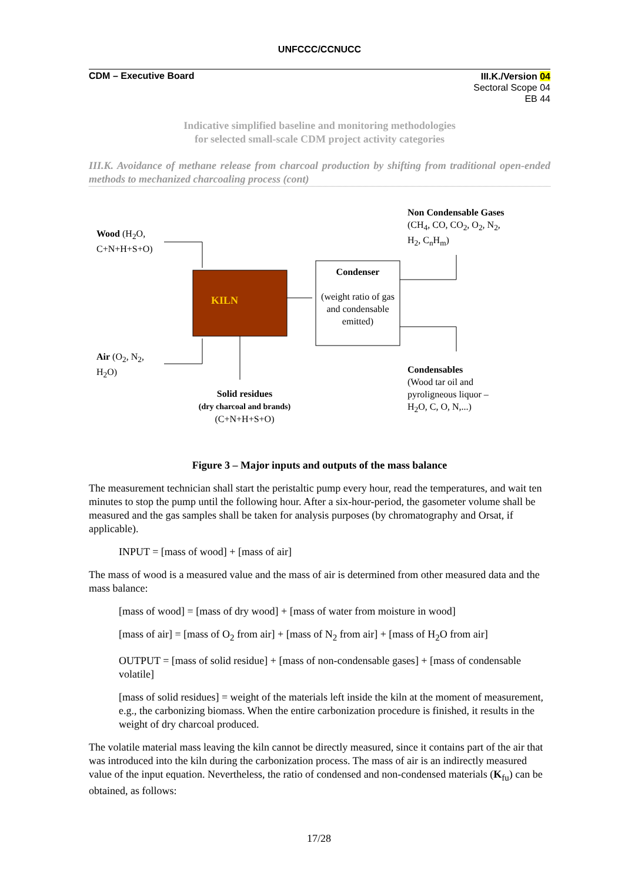UNFCCC/CCNUCC
CDM – Executive Board
III.K./Version 04
Sectoral Scope 04
EB 44
Indicative simplified baseline and monitoring methodologies
for selected small-scale CDM project activity categories
III.K. Avoidance of methane release from charcoal production by shifting from traditional open-ended methods to mechanized charcoaling process (cont)
KILN
Condenser
(weight ratio of gas and condensable emitted)
Wood (H<sub>2</sub>O,
C+N+H+S+O)
Air (O<sub>2</sub>, N<sub>2</sub>,
H<sub>2</sub>O)
Solid residues
(dry charcoal and brands)
(C+N+H+S+O)
Non Condensable Gases
(CH<sub>4</sub>, CO, CO<sub>2</sub>, O<sub>2</sub>, N<sub>2</sub>,
H<sub>2</sub>, C<sub>n</sub>H<sub>m</sub>)
Condensables
(Wood tar oil and
pyroligneous liquor –
H<sub>2</sub>O, C, O, N,...)
Figure 3 – Major inputs and outputs of the mass balance
The measurement technician shall start the peristaltic pump every hour, read the temperatures, and wait ten minutes to stop the pump until the following hour. After a six-hour-period, the gasometer volume shall be measured and the gas samples shall be taken for analysis purposes (by chromatography and Orsat, if applicable).
INPUT = [mass of wood] + [mass of air]
The mass of wood is a measured value and the mass of air is determined from other measured data and the mass balance:
[mass of wood] = [mass of dry wood] + [mass of water from moisture in wood]
[mass of air] = [mass of O<sub>2</sub> from air] + [mass of N<sub>2</sub> from air] + [mass of H<sub>2</sub>O from air]
OUTPUT = [mass of solid residue] + [mass of non-condensable gases] + [mass of condensable volatile]
[mass of solid residues] = weight of the materials left inside the kiln at the moment of measurement, e.g., the carbonizing biomass. When the entire carbonization procedure is finished, it results in the weight of dry charcoal produced.
The volatile material mass leaving the kiln cannot be directly measured, since it contains part of the air that was introduced into the kiln during the carbonization process. The mass of air is an indirectly measured value of the input equation. Nevertheless, the ratio of condensed and non-condensed materials (K<sub>fu</sub>) can be obtained, as follows:
17/28